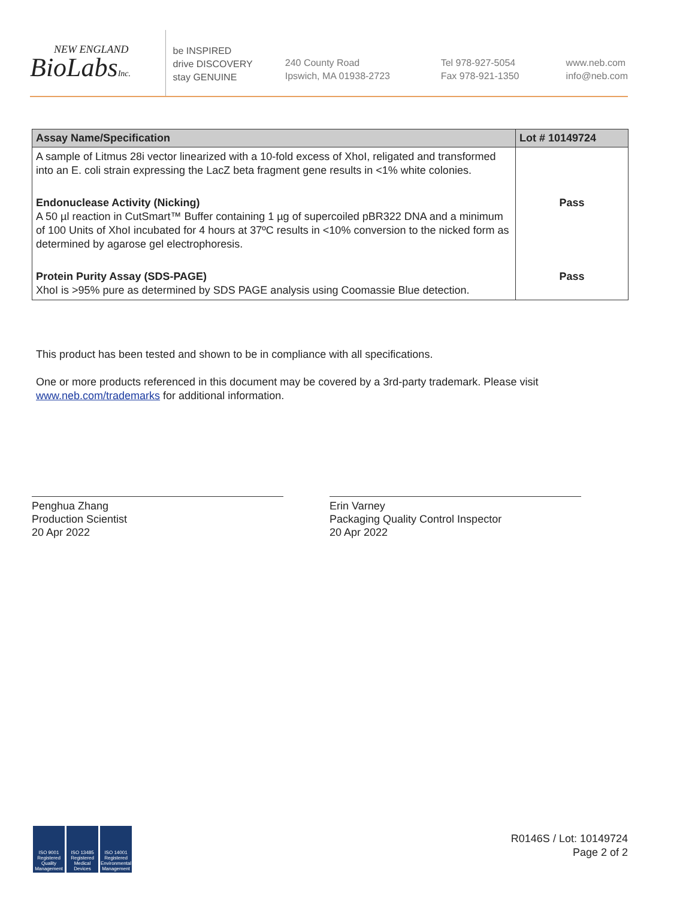NEW ENGLAND
BioLabsInc.
be INSPIRED
drive DISCOVERY
stay GENUINE
240 County Road
Ipswich, MA 01938-2723
Tel 978-927-5054
Fax 978-921-1350
www.neb.com
info@neb.com
| Assay Name/Specification | Lot # 10149724 |
| --- | --- |
| A sample of Litmus 28i vector linearized with a 10-fold excess of XhoI, religated and transformed into an E. coli strain expressing the LacZ beta fragment gene results in <1% white colonies. | |
| Endonuclease Activity (Nicking) A 50 µl reaction in CutSmart™ Buffer containing 1 µg of supercoiled pBR322 DNA and a minimum of 100 Units of XhoI incubated for 4 hours at 37ºC results in <10% conversion to the nicked form as determined by agarose gel electrophoresis. | Pass |
| Protein Purity Assay (SDS-PAGE) XhoI is >95% pure as determined by SDS PAGE analysis using Coomassie Blue detection. | Pass |
This product has been tested and shown to be in compliance with all specifications.
One or more products referenced in this document may be covered by a 3rd-party trademark. Please visit
www.neb.com/trademarks for additional information.
Penghua Zhang
Production Scientist
20 Apr 2022
Erin Varney
Packaging Quality Control Inspector
20 Apr 2022
ISO 9001 Registered Quality Management
ISO 13485 Registered Medical Devices
ISO 14001 Registered Environmental Management
R0146S / Lot: 10149724
Page 2 of 2